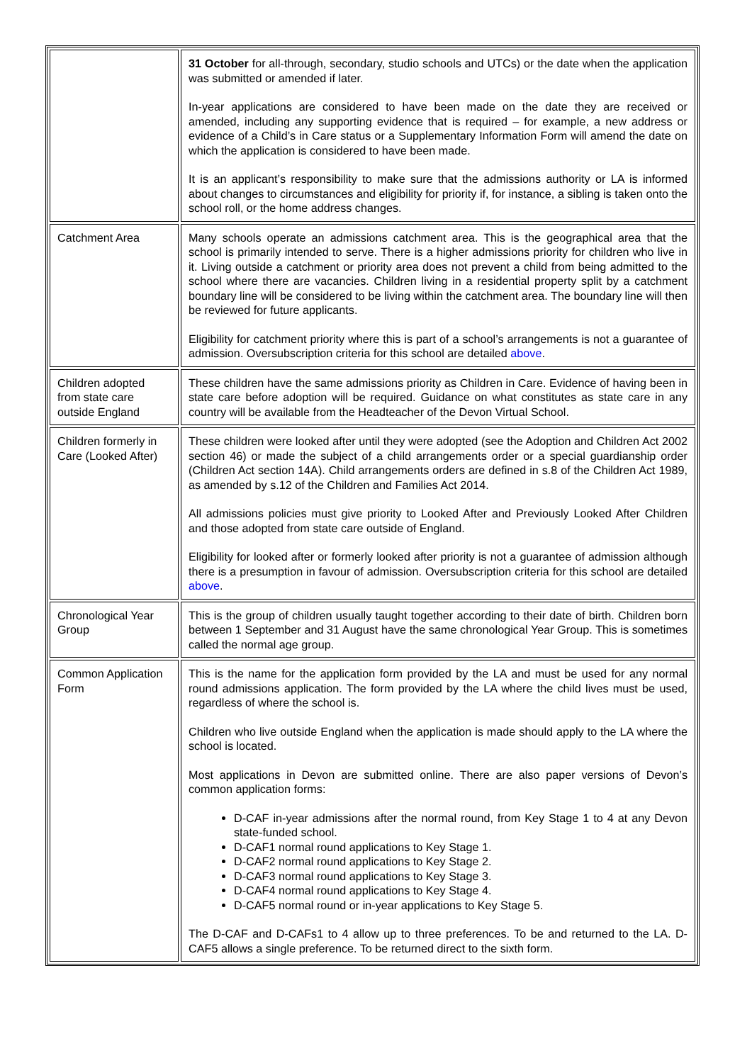| | 31 October for all-through, secondary, studio schools and UTCs) or the date when the application was submitted or amended if later. In-year applications are considered to have been made on the date they are received or amended, including any supporting evidence that is required – for example, a new address or evidence of a Child’s in Care status or a Supplementary Information Form will amend the date on which the application is considered to have been made. It is an applicant’s responsibility to make sure that the admissions authority or LA is informed about changes to circumstances and eligibility for priority if, for instance, a sibling is taken onto the school roll, or the home address changes. |
| Catchment Area | Many schools operate an admissions catchment area. This is the geographical area that the school is primarily intended to serve. There is a higher admissions priority for children who live in it. Living outside a catchment or priority area does not prevent a child from being admitted to the school where there are vacancies. Children living in a residential property split by a catchment boundary line will be considered to be living within the catchment area. The boundary line will then be reviewed for future applicants. Eligibility for catchment priority where this is part of a school’s arrangements is not a guarantee of admission. Oversubscription criteria for this school are detailed above . |
| Children adopted from state care outside England | These children have the same admissions priority as Children in Care. Evidence of having been in state care before adoption will be required. Guidance on what constitutes as state care in any country will be available from the Headteacher of the Devon Virtual School. |
| Children formerly in Care (Looked After) | These children were looked after until they were adopted (see the Adoption and Children Act 2002 section 46) or made the subject of a child arrangements order or a special guardianship order (Children Act section 14A). Child arrangements orders are defined in s.8 of the Children Act 1989, as amended by s.12 of the Children and Families Act 2014. All admissions policies must give priority to Looked After and Previously Looked After Children and those adopted from state care outside of England. Eligibility for looked after or formerly looked after priority is not a guarantee of admission although there is a presumption in favour of admission. Oversubscription criteria for this school are detailed above . |
| Chronological Year Group | This is the group of children usually taught together according to their date of birth. Children born between 1 September and 31 August have the same chronological Year Group. This is sometimes called the normal age group. |
| Common Application Form | This is the name for the application form provided by the LA and must be used for any normal round admissions application. The form provided by the LA where the child lives must be used, regardless of where the school is. Children who live outside England when the application is made should apply to the LA where the school is located. Most applications in Devon are submitted online. There are also paper versions of Devon’s common application forms: D-CAF in-year admissions after the normal round, from Key Stage 1 to 4 at any Devon state-funded school. D-CAF1 normal round applications to Key Stage 1. D-CAF2 normal round applications to Key Stage 2. D-CAF3 normal round applications to Key Stage 3. D-CAF4 normal round applications to Key Stage 4. D-CAF5 normal round or in-year applications to Key Stage 5. The D-CAF and D-CAFs1 to 4 allow up to three preferences. To be and returned to the LA. D-CAF5 allows a single preference. To be returned direct to the sixth form. |